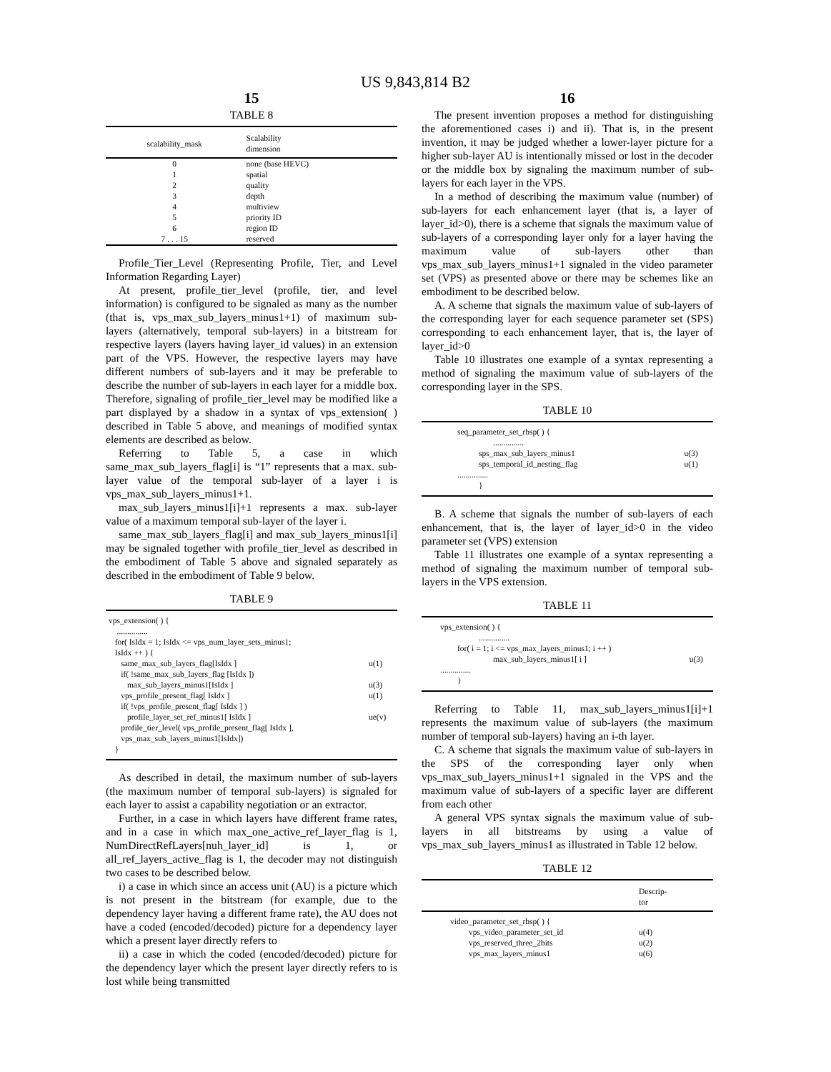US 9,843,814 B2
15
TABLE 8
| scalability_mask | Scalability dimension |
| --- | --- |
| 0 | none (base HEVC) |
| 1 | spatial |
| 2 | quality |
| 3 | depth |
| 4 | multiview |
| 5 | priority ID |
| 6 | region ID |
| 7 . . . 15 | reserved |
Profile_Tier_Level (Representing Profile, Tier, and Level Information Regarding Layer)
At present, profile_tier_level (profile, tier, and level information) is configured to be signaled as many as the number (that is, vps_max_sub_layers_minus1+1) of maximum sub-layers (alternatively, temporal sub-layers) in a bitstream for respective layers (layers having layer_id values) in an extension part of the VPS. However, the respective layers may have different numbers of sub-layers and it may be preferable to describe the number of sub-layers in each layer for a middle box. Therefore, signaling of profile_tier_level may be modified like a part displayed by a shadow in a syntax of vps_extension( ) described in Table 5 above, and meanings of modified syntax elements are described as below.
Referring to Table 5, a case in which same_max_sub_layers_flag[i] is “1” represents that a max. sub-layer value of the temporal sub-layer of a layer i is vps_max_sub_layers_minus1+1.
max_sub_layers_minus1[i]+1 represents a max. sub-layer value of a maximum temporal sub-layer of the layer i.
same_max_sub_layers_flag[i] and max_sub_layers_minus1[i] may be signaled together with profile_tier_level as described in the embodiment of Table 5 above and signaled separately as described in the embodiment of Table 9 below.
TABLE 9
| vps_extension( ) { | |
| ............... | |
| for( IsIdx = 1; IsIdx <= vps_num_layer_sets_minus1; IsIdx ++ ) { | |
| same_max_sub_layers_flag[IsIdx ] | u(1) |
| if( !same_max_sub_layers_flag [IsIdx ]) | |
| max_sub_layers_minus1[IsIdx ] | u(3) |
| vps_profile_present_flag[ IsIdx ] | u(1) |
| if( !vps_profile_present_flag[ IsIdx ] ) | |
| profile_layer_set_ref_minus1[ IsIdx ] | ue(v) |
| profile_tier_level( vps_profile_present_flag[ IsIdx ], vps_max_sub_layers_minus1[IsIdx]) | |
| } | |
As described in detail, the maximum number of sub-layers (the maximum number of temporal sub-layers) is signaled for each layer to assist a capability negotiation or an extractor.
Further, in a case in which layers have different frame rates, and in a case in which max_one_active_ref_layer_flag is 1, NumDirectRefLayers[nuh_layer_id] is 1, or all_ref_layers_active_flag is 1, the decoder may not distinguish two cases to be described below.
i) a case in which since an access unit (AU) is a picture which is not present in the bitstream (for example, due to the dependency layer having a different frame rate), the AU does not have a coded (encoded/decoded) picture for a dependency layer which a present layer directly refers to
ii) a case in which the coded (encoded/decoded) picture for the dependency layer which the present layer directly refers to is lost while being transmitted
16
The present invention proposes a method for distinguishing the aforementioned cases i) and ii). That is, in the present invention, it may be judged whether a lower-layer picture for a higher sub-layer AU is intentionally missed or lost in the decoder or the middle box by signaling the maximum number of sub-layers for each layer in the VPS.
In a method of describing the maximum value (number) of sub-layers for each enhancement layer (that is, a layer of layer_id>0), there is a scheme that signals the maximum value of sub-layers of a corresponding layer only for a layer having the maximum value of sub-layers other than vps_max_sub_layers_minus1+1 signaled in the video parameter set (VPS) as presented above or there may be schemes like an embodiment to be described below.
A. A scheme that signals the maximum value of sub-layers of the corresponding layer for each sequence parameter set (SPS) corresponding to each enhancement layer, that is, the layer of layer_id>0
Table 10 illustrates one example of a syntax representing a method of signaling the maximum value of sub-layers of the corresponding layer in the SPS.
TABLE 10
| seq_parameter_set_rbsp( ) { | |
| ............... | |
| sps_max_sub_layers_minus1 | u(3) |
| sps_temporal_id_nesting_flag | u(1) |
| ............... | |
| } | |
B. A scheme that signals the number of sub-layers of each enhancement, that is, the layer of layer_id>0 in the video parameter set (VPS) extension
Table 11 illustrates one example of a syntax representing a method of signaling the maximum number of temporal sub-layers in the VPS extension.
TABLE 11
| vps_extension( ) { | |
| ............... | |
| for( i = 1; i <= vps_max_layers_minus1; i ++ ) | |
| max_sub_layers_minus1[ i ] | u(3) |
| ............... | |
| } | |
Referring to Table 11, max_sub_layers_minus1[i]+1 represents the maximum value of sub-layers (the maximum number of temporal sub-layers) having an i-th layer.
C. A scheme that signals the maximum value of sub-layers in the SPS of the corresponding layer only when vps_max_sub_layers_minus1+1 signaled in the VPS and the maximum value of sub-layers of a specific layer are different from each other
A general VPS syntax signals the maximum value of sub-layers in all bitstreams by using a value of vps_max_sub_layers_minus1 as illustrated in Table 12 below.
TABLE 12
| | Descrip- tor |
| --- | --- |
| video_parameter_set_rbsp( ) { | |
| vps_video_parameter_set_id | u(4) |
| vps_reserved_three_2bits | u(2) |
| vps_max_layers_minus1 | u(6) |